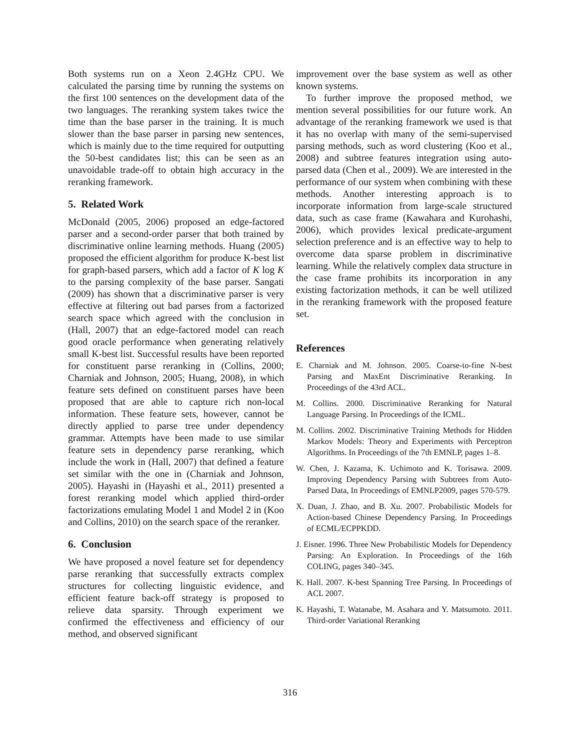Both systems run on a Xeon 2.4GHz CPU. We calculated the parsing time by running the systems on the first 100 sentences on the development data of the two languages. The reranking system takes twice the time than the base parser in the training. It is much slower than the base parser in parsing new sentences, which is mainly due to the time required for outputting the 50-best candidates list; this can be seen as an unavoidable trade-off to obtain high accuracy in the reranking framework.
5. Related Work
McDonald (2005, 2006) proposed an edge-factored parser and a second-order parser that both trained by discriminative online learning methods. Huang (2005) proposed the efficient algorithm for produce K-best list for graph-based parsers, which add a factor of K log K to the parsing complexity of the base parser. Sangati (2009) has shown that a discriminative parser is very effective at filtering out bad parses from a factorized search space which agreed with the conclusion in (Hall, 2007) that an edge-factored model can reach good oracle performance when generating relatively small K-best list. Successful results have been reported for constituent parse reranking in (Collins, 2000; Charniak and Johnson, 2005; Huang, 2008), in which feature sets defined on constituent parses have been proposed that are able to capture rich non-local information. These feature sets, however, cannot be directly applied to parse tree under dependency grammar. Attempts have been made to use similar feature sets in dependency parse reranking, which include the work in (Hall, 2007) that defined a feature set similar with the one in (Charniak and Johnson, 2005). Hayashi in (Hayashi et al., 2011) presented a forest reranking model which applied third-order factorizations emulating Model 1 and Model 2 in (Koo and Collins, 2010) on the search space of the reranker.
6. Conclusion
We have proposed a novel feature set for dependency parse reranking that successfully extracts complex structures for collecting linguistic evidence, and efficient feature back-off strategy is proposed to relieve data sparsity. Through experiment we confirmed the effectiveness and efficiency of our method, and observed significant
improvement over the base system as well as other known systems.
To further improve the proposed method, we mention several possibilities for our future work. An advantage of the reranking framework we used is that it has no overlap with many of the semi-supervised parsing methods, such as word clustering (Koo et al., 2008) and subtree features integration using auto-parsed data (Chen et al., 2009). We are interested in the performance of our system when combining with these methods. Another interesting approach is to incorporate information from large-scale structured data, such as case frame (Kawahara and Kurohashi, 2006), which provides lexical predicate-argument selection preference and is an effective way to help to overcome data sparse problem in discriminative learning. While the relatively complex data structure in the case frame prohibits its incorporation in any existing factorization methods, it can be well utilized in the reranking framework with the proposed feature set.
References
E. Charniak and M. Johnson. 2005. Coarse-to-fine N-best Parsing and MaxEnt Discriminative Reranking. In Proceedings of the 43rd ACL.
M. Collins. 2000. Discriminative Reranking for Natural Language Parsing. In Proceedings of the ICML.
M. Collins. 2002. Discriminative Training Methods for Hidden Markov Models: Theory and Experiments with Perceptron Algorithms. In Proceedings of the 7th EMNLP, pages 1–8.
W. Chen, J. Kazama, K. Uchimoto and K. Torisawa. 2009. Improving Dependency Parsing with Subtrees from Auto-Parsed Data, In Proceedings of EMNLP2009, pages 570-579.
X. Duan, J. Zhao, and B. Xu. 2007. Probabilistic Models for Action-based Chinese Dependency Parsing. In Proceedings of ECML/ECPPKDD.
J. Eisner. 1996. Three New Probabilistic Models for Dependency Parsing: An Exploration. In Proceedings of the 16th COLING, pages 340–345.
K. Hall. 2007. K-best Spanning Tree Parsing. In Proceedings of ACL 2007.
K. Hayashi, T. Watanabe, M. Asahara and Y. Matsumoto. 2011. Third-order Variational Reranking
316